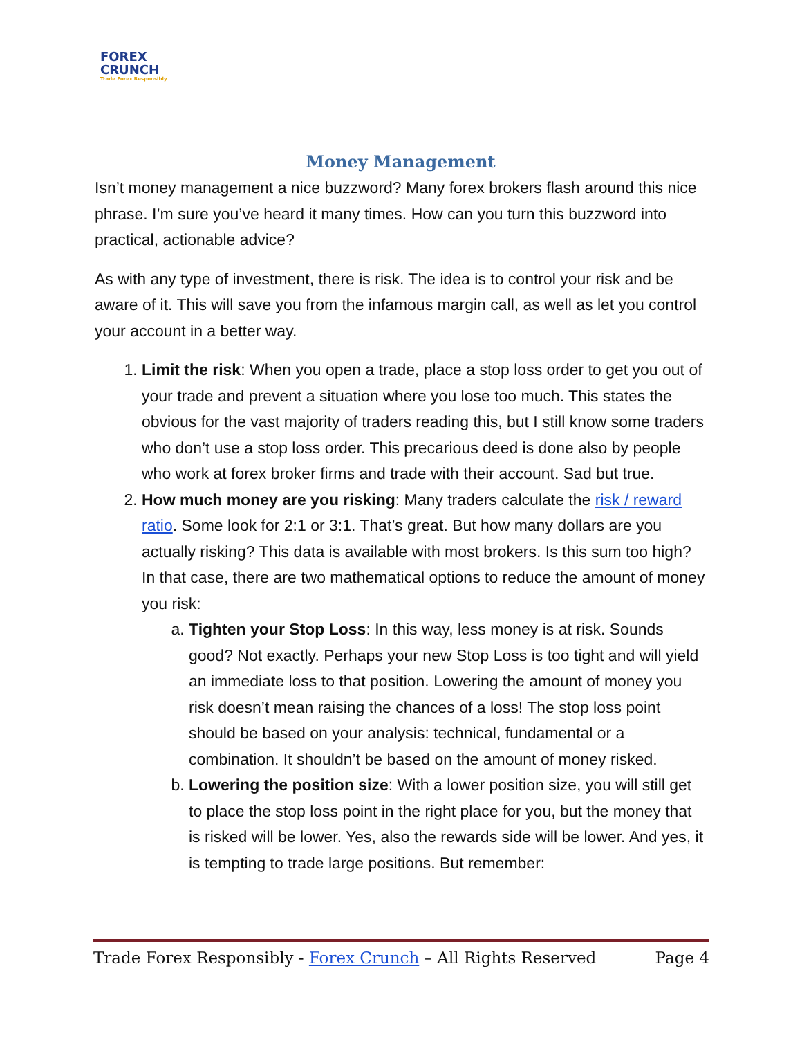FOREX
CRUNCH
Trade Forex Responsibly
Money Management
Isn’t money management a nice buzzword? Many forex brokers flash around this nice phrase. I’m sure you’ve heard it many times. How can you turn this buzzword into practical, actionable advice?
As with any type of investment, there is risk. The idea is to control your risk and be aware of it. This will save you from the infamous margin call, as well as let you control your account in a better way.
1. Limit the risk: When you open a trade, place a stop loss order to get you out of your trade and prevent a situation where you lose too much. This states the obvious for the vast majority of traders reading this, but I still know some traders who don’t use a stop loss order. This precarious deed is done also by people who work at forex broker firms and trade with their account. Sad but true.
2. How much money are you risking: Many traders calculate the risk / reward ratio. Some look for 2:1 or 3:1. That’s great. But how many dollars are you actually risking? This data is available with most brokers. Is this sum too high? In that case, there are two mathematical options to reduce the amount of money you risk:
a. Tighten your Stop Loss: In this way, less money is at risk. Sounds good? Not exactly. Perhaps your new Stop Loss is too tight and will yield an immediate loss to that position. Lowering the amount of money you risk doesn’t mean raising the chances of a loss! The stop loss point should be based on your analysis: technical, fundamental or a combination. It shouldn’t be based on the amount of money risked.
b. Lowering the position size: With a lower position size, you will still get to place the stop loss point in the right place for you, but the money that is risked will be lower. Yes, also the rewards side will be lower. And yes, it is tempting to trade large positions. But remember:
Trade Forex Responsibly - Forex Crunch – All Rights Reserved Page 4